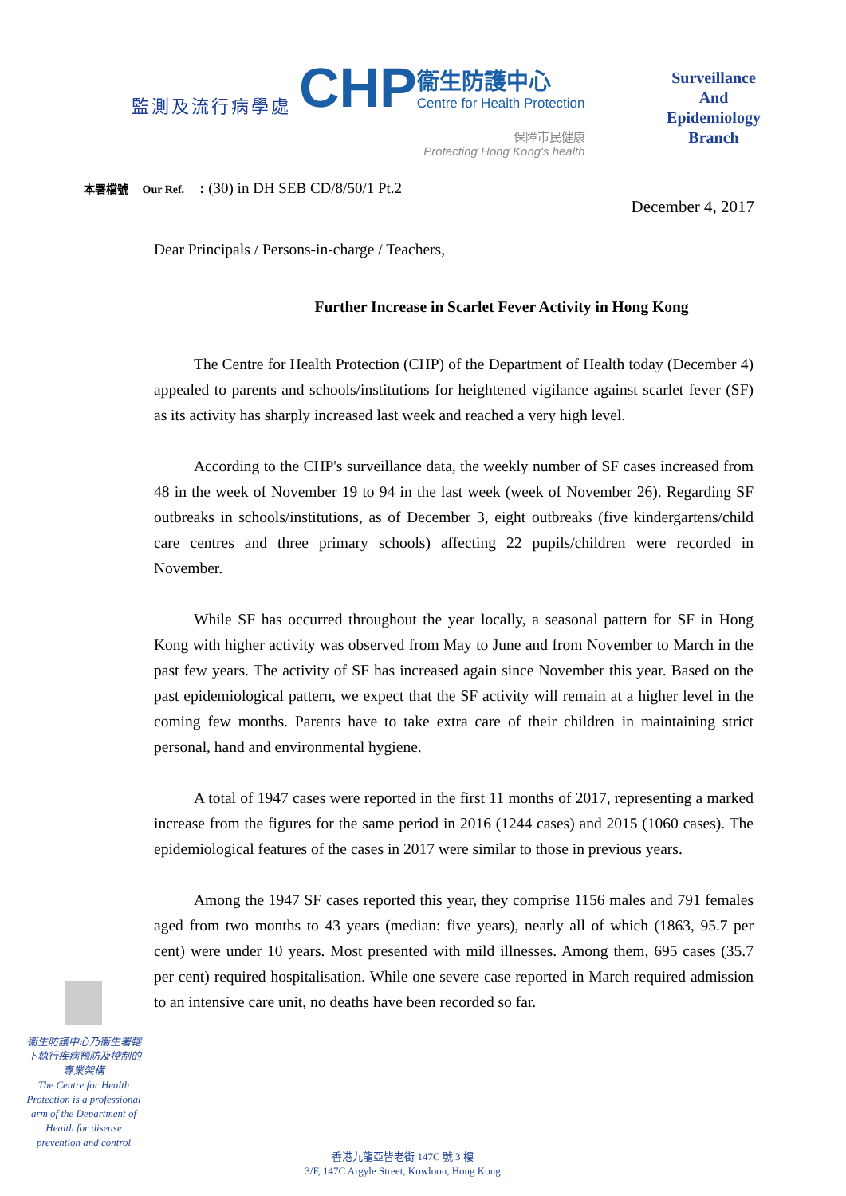監測及流行病學處
CHP
衞生防護中心
Centre for Health Protection
保障市民健康
Protecting Hong Kong's health
Surveillance
And
Epidemiology
Branch
本署檔號 Our Ref. : (30) in DH SEB CD/8/50/1 Pt.2
December 4, 2017
Dear Principals / Persons-in-charge / Teachers,
Further Increase in Scarlet Fever Activity in Hong Kong
The Centre for Health Protection (CHP) of the Department of Health today (December 4) appealed to parents and schools/institutions for heightened vigilance against scarlet fever (SF) as its activity has sharply increased last week and reached a very high level.
According to the CHP's surveillance data, the weekly number of SF cases increased from 48 in the week of November 19 to 94 in the last week (week of November 26). Regarding SF outbreaks in schools/institutions, as of December 3, eight outbreaks (five kindergartens/child care centres and three primary schools) affecting 22 pupils/children were recorded in November.
While SF has occurred throughout the year locally, a seasonal pattern for SF in Hong Kong with higher activity was observed from May to June and from November to March in the past few years. The activity of SF has increased again since November this year. Based on the past epidemiological pattern, we expect that the SF activity will remain at a higher level in the coming few months. Parents have to take extra care of their children in maintaining strict personal, hand and environmental hygiene.
A total of 1947 cases were reported in the first 11 months of 2017, representing a marked increase from the figures for the same period in 2016 (1244 cases) and 2015 (1060 cases). The epidemiological features of the cases in 2017 were similar to those in previous years.
Among the 1947 SF cases reported this year, they comprise 1156 males and 791 females aged from two months to 43 years (median: five years), nearly all of which (1863, 95.7 per cent) were under 10 years. Most presented with mild illnesses. Among them, 695 cases (35.7 per cent) required hospitalisation. While one severe case reported in March required admission to an intensive care unit, no deaths have been recorded so far.
衞生防護中心乃衞生署轄下執行疾病預防及控制的專業架構
The Centre for Health Protection is a professional arm of the Department of Health for disease prevention and control
香港九龍亞皆老街 147C 號 3 樓
3/F, 147C Argyle Street, Kowloon, Hong Kong